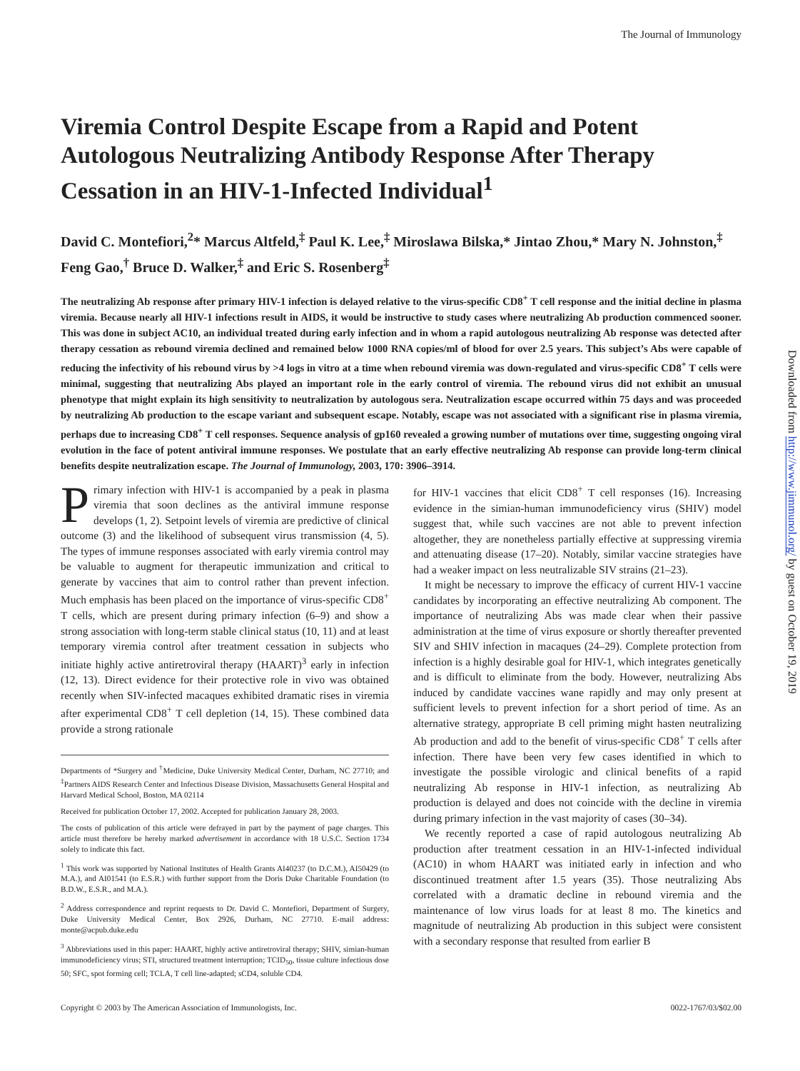The Journal of Immunology
Viremia Control Despite Escape from a Rapid and Potent Autologous Neutralizing Antibody Response After Therapy Cessation in an HIV-1-Infected Individual<sup>1</sup>
David C. Montefiori,<sup>2</sup>* Marcus Altfeld,<sup>‡</sup> Paul K. Lee,<sup>‡</sup> Miroslawa Bilska,* Jintao Zhou,* Mary N. Johnston,<sup>‡</sup> Feng Gao,<sup>†</sup> Bruce D. Walker,<sup>‡</sup> and Eric S. Rosenberg<sup>‡</sup>
The neutralizing Ab response after primary HIV-1 infection is delayed relative to the virus-specific CD8<sup>+</sup> T cell response and the initial decline in plasma viremia. Because nearly all HIV-1 infections result in AIDS, it would be instructive to study cases where neutralizing Ab production commenced sooner. This was done in subject AC10, an individual treated during early infection and in whom a rapid autologous neutralizing Ab response was detected after therapy cessation as rebound viremia declined and remained below 1000 RNA copies/ml of blood for over 2.5 years. This subject’s Abs were capable of reducing the infectivity of his rebound virus by >4 logs in vitro at a time when rebound viremia was down-regulated and virus-specific CD8<sup>+</sup> T cells were minimal, suggesting that neutralizing Abs played an important role in the early control of viremia. The rebound virus did not exhibit an unusual phenotype that might explain its high sensitivity to neutralization by autologous sera. Neutralization escape occurred within 75 days and was proceeded by neutralizing Ab production to the escape variant and subsequent escape. Notably, escape was not associated with a significant rise in plasma viremia, perhaps due to increasing CD8<sup>+</sup> T cell responses. Sequence analysis of gp160 revealed a growing number of mutations over time, suggesting ongoing viral evolution in the face of potent antiviral immune responses. We postulate that an early effective neutralizing Ab response can provide long-term clinical benefits despite neutralization escape. The Journal of Immunology, 2003, 170: 3906–3914.
Primary infection with HIV-1 is accompanied by a peak in plasma viremia that soon declines as the antiviral immune response develops (1, 2). Setpoint levels of viremia are predictive of clinical outcome (3) and the likelihood of subsequent virus transmission (4, 5). The types of immune responses associated with early viremia control may be valuable to augment for therapeutic immunization and critical to generate by vaccines that aim to control rather than prevent infection. Much emphasis has been placed on the importance of virus-specific CD8<sup>+</sup> T cells, which are present during primary infection (6–9) and show a strong association with long-term stable clinical status (10, 11) and at least temporary viremia control after treatment cessation in subjects who initiate highly active antiretroviral therapy (HAART)<sup>3</sup> early in infection (12, 13). Direct evidence for their protective role in vivo was obtained recently when SIV-infected macaques exhibited dramatic rises in viremia after experimental CD8<sup>+</sup> T cell depletion (14, 15). These combined data provide a strong rationale
Departments of *Surgery and <sup>†</sup>Medicine, Duke University Medical Center, Durham, NC 27710; and <sup>‡</sup>Partners AIDS Research Center and Infectious Disease Division, Massachusetts General Hospital and Harvard Medical School, Boston, MA 02114
Received for publication October 17, 2002. Accepted for publication January 28, 2003.
The costs of publication of this article were defrayed in part by the payment of page charges. This article must therefore be hereby marked advertisement in accordance with 18 U.S.C. Section 1734 solely to indicate this fact.
<sup>1</sup> This work was supported by National Institutes of Health Grants AI40237 (to D.C.M.), AI50429 (to M.A.), and AI01541 (to E.S.R.) with further support from the Doris Duke Charitable Foundation (to B.D.W., E.S.R., and M.A.).
<sup>2</sup> Address correspondence and reprint requests to Dr. David C. Montefiori, Department of Surgery, Duke University Medical Center, Box 2926, Durham, NC 27710. E-mail address: monte@acpub.duke.edu
<sup>3</sup> Abbreviations used in this paper: HAART, highly active antiretroviral therapy; SHIV, simian-human immunodeficiency virus; STI, structured treatment interruption; TCID<sub>50</sub>, tissue culture infectious dose 50; SFC, spot forming cell; TCLA, T cell line-adapted; sCD4, soluble CD4.
for HIV-1 vaccines that elicit CD8<sup>+</sup> T cell responses (16). Increasing evidence in the simian-human immunodeficiency virus (SHIV) model suggest that, while such vaccines are not able to prevent infection altogether, they are nonetheless partially effective at suppressing viremia and attenuating disease (17–20). Notably, similar vaccine strategies have had a weaker impact on less neutralizable SIV strains (21–23).
It might be necessary to improve the efficacy of current HIV-1 vaccine candidates by incorporating an effective neutralizing Ab component. The importance of neutralizing Abs was made clear when their passive administration at the time of virus exposure or shortly thereafter prevented SIV and SHIV infection in macaques (24–29). Complete protection from infection is a highly desirable goal for HIV-1, which integrates genetically and is difficult to eliminate from the body. However, neutralizing Abs induced by candidate vaccines wane rapidly and may only present at sufficient levels to prevent infection for a short period of time. As an alternative strategy, appropriate B cell priming might hasten neutralizing Ab production and add to the benefit of virus-specific CD8<sup>+</sup> T cells after infection. There have been very few cases identified in which to investigate the possible virologic and clinical benefits of a rapid neutralizing Ab response in HIV-1 infection, as neutralizing Ab production is delayed and does not coincide with the decline in viremia during primary infection in the vast majority of cases (30–34).
We recently reported a case of rapid autologous neutralizing Ab production after treatment cessation in an HIV-1-infected individual (AC10) in whom HAART was initiated early in infection and who discontinued treatment after 1.5 years (35). Those neutralizing Abs correlated with a dramatic decline in rebound viremia and the maintenance of low virus loads for at least 8 mo. The kinetics and magnitude of neutralizing Ab production in this subject were consistent with a secondary response that resulted from earlier B
Copyright © 2003 by The American Association of Immunologists, Inc. 0022-1767/03/$02.00
Downloaded from http://www.jimmunol.org/ by guest on October 19, 2019